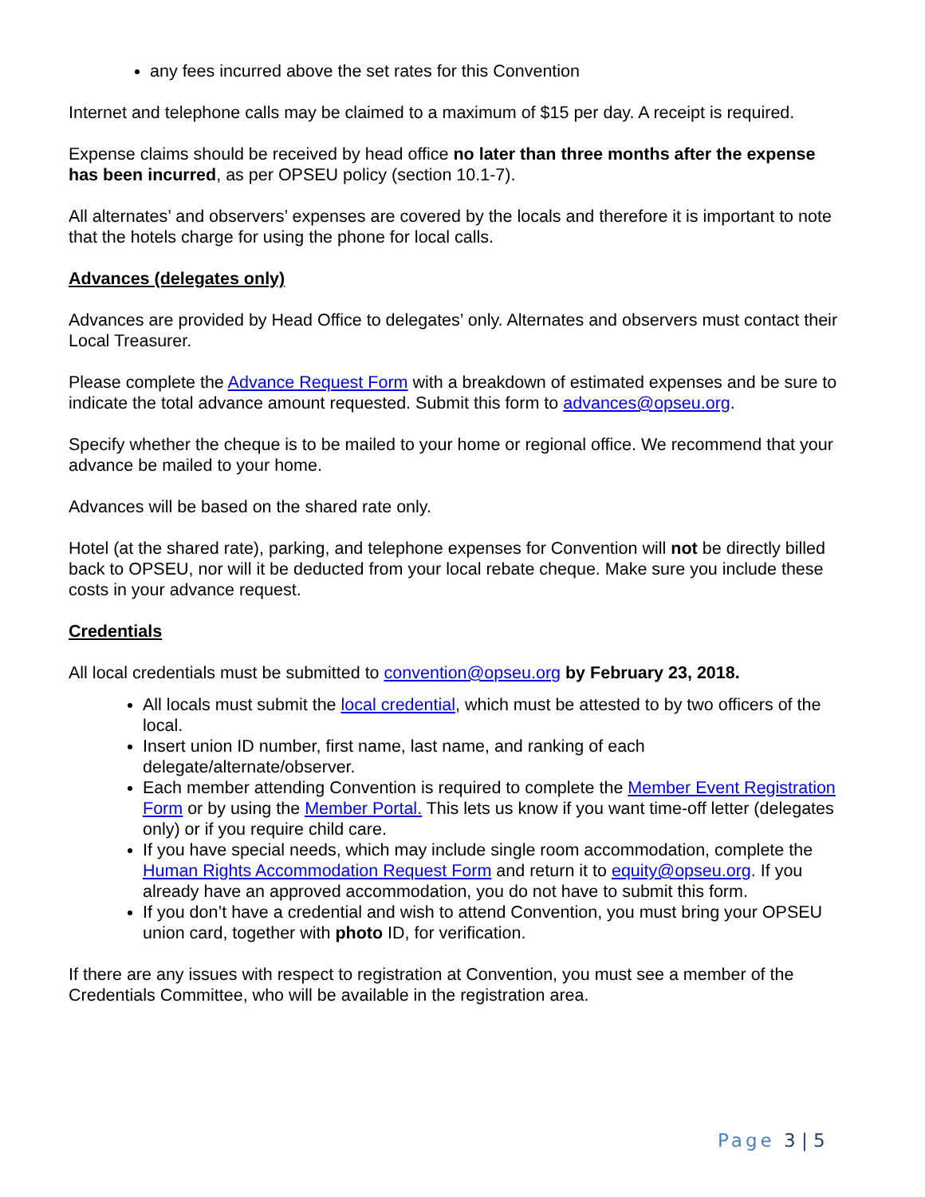any fees incurred above the set rates for this Convention
Internet and telephone calls may be claimed to a maximum of $15 per day. A receipt is required.
Expense claims should be received by head office no later than three months after the expense has been incurred, as per OPSEU policy (section 10.1-7).
All alternates’ and observers’ expenses are covered by the locals and therefore it is important to note that the hotels charge for using the phone for local calls.
Advances (delegates only)
Advances are provided by Head Office to delegates’ only. Alternates and observers must contact their Local Treasurer.
Please complete the Advance Request Form with a breakdown of estimated expenses and be sure to indicate the total advance amount requested. Submit this form to advances@opseu.org.
Specify whether the cheque is to be mailed to your home or regional office. We recommend that your advance be mailed to your home.
Advances will be based on the shared rate only.
Hotel (at the shared rate), parking, and telephone expenses for Convention will not be directly billed back to OPSEU, nor will it be deducted from your local rebate cheque. Make sure you include these costs in your advance request.
Credentials
All local credentials must be submitted to convention@opseu.org by February 23, 2018.
All locals must submit the local credential, which must be attested to by two officers of the local.
Insert union ID number, first name, last name, and ranking of each delegate/alternate/observer.
Each member attending Convention is required to complete the Member Event Registration Form or by using the Member Portal. This lets us know if you want time-off letter (delegates only) or if you require child care.
If you have special needs, which may include single room accommodation, complete the Human Rights Accommodation Request Form and return it to equity@opseu.org. If you already have an approved accommodation, you do not have to submit this form.
If you don’t have a credential and wish to attend Convention, you must bring your OPSEU union card, together with photo ID, for verification.
If there are any issues with respect to registration at Convention, you must see a member of the Credentials Committee, who will be available in the registration area.
Page 3 | 5